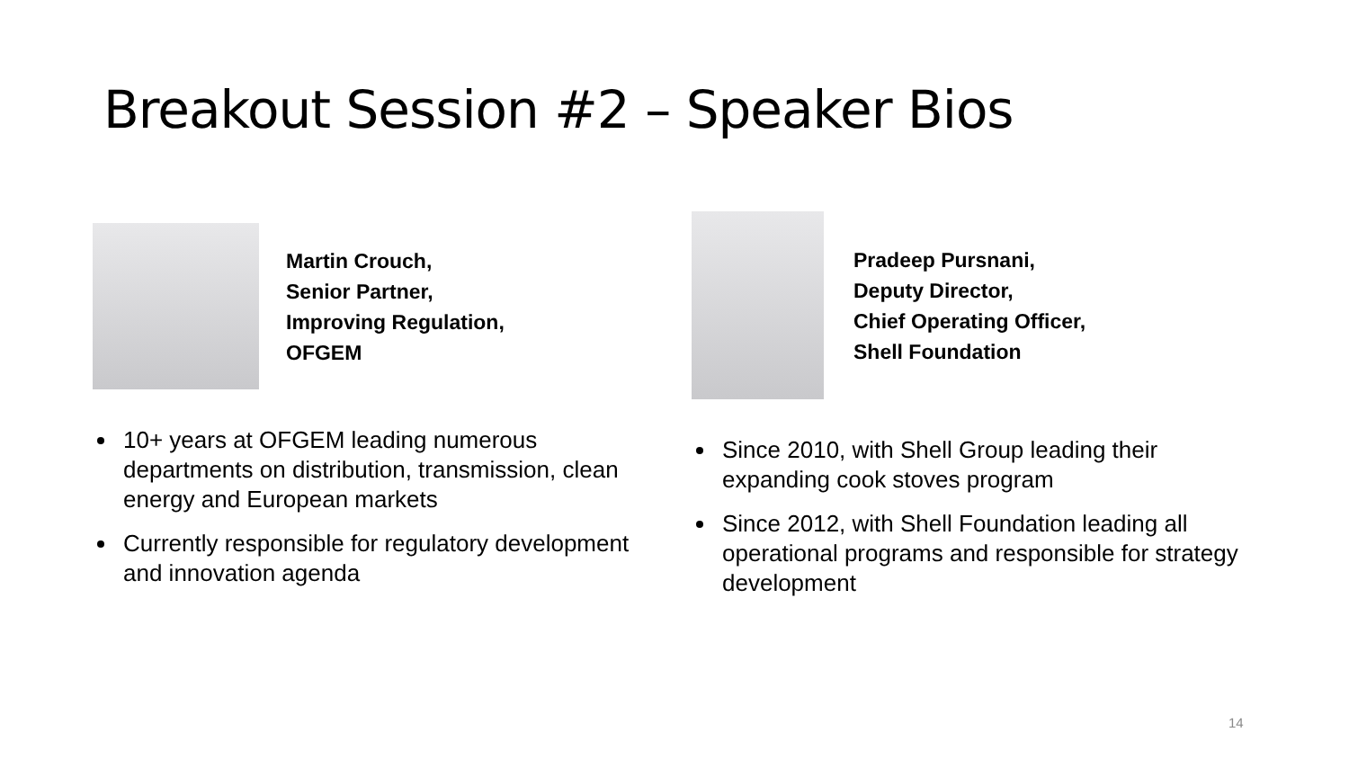Breakout Session #2 – Speaker Bios
Martin Crouch,
Senior Partner,
Improving Regulation,
OFGEM
10+ years at OFGEM leading numerous departments on distribution, transmission, clean energy and European markets
Currently responsible for regulatory development and innovation agenda
Pradeep Pursnani,
Deputy Director,
Chief Operating Officer,
Shell Foundation
Since 2010, with Shell Group leading their expanding cook stoves program
Since 2012, with Shell Foundation leading all operational programs and responsible for strategy development
14